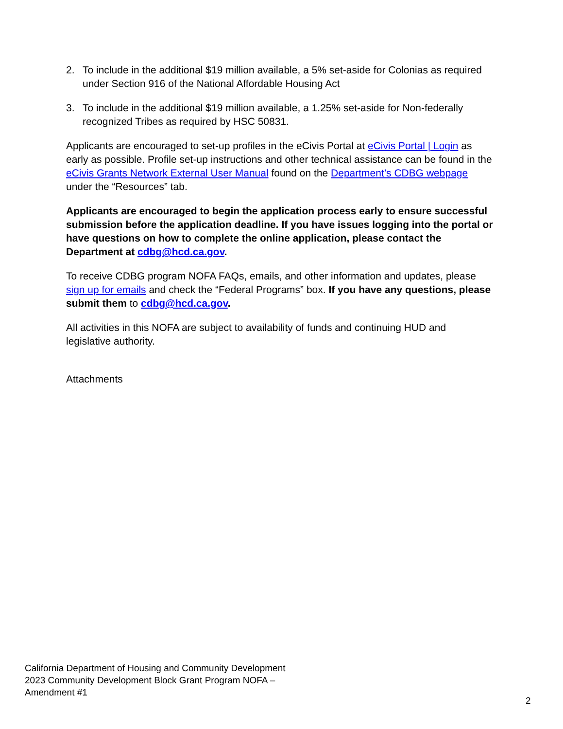2. To include in the additional $19 million available, a 5% set-aside for Colonias as required under Section 916 of the National Affordable Housing Act
3. To include in the additional $19 million available, a 1.25% set-aside for Non-federally recognized Tribes as required by HSC 50831.
Applicants are encouraged to set-up profiles in the eCivis Portal at eCivis Portal | Login as early as possible. Profile set-up instructions and other technical assistance can be found in the eCivis Grants Network External User Manual found on the Department’s CDBG webpage under the “Resources” tab.
Applicants are encouraged to begin the application process early to ensure successful submission before the application deadline. If you have issues logging into the portal or have questions on how to complete the online application, please contact the Department at cdbg@hcd.ca.gov.
To receive CDBG program NOFA FAQs, emails, and other information and updates, please sign up for emails and check the “Federal Programs” box. If you have any questions, please submit them to cdbg@hcd.ca.gov.
All activities in this NOFA are subject to availability of funds and continuing HUD and legislative authority.
Attachments
California Department of Housing and Community Development
2023 Community Development Block Grant Program NOFA –
Amendment #1
2